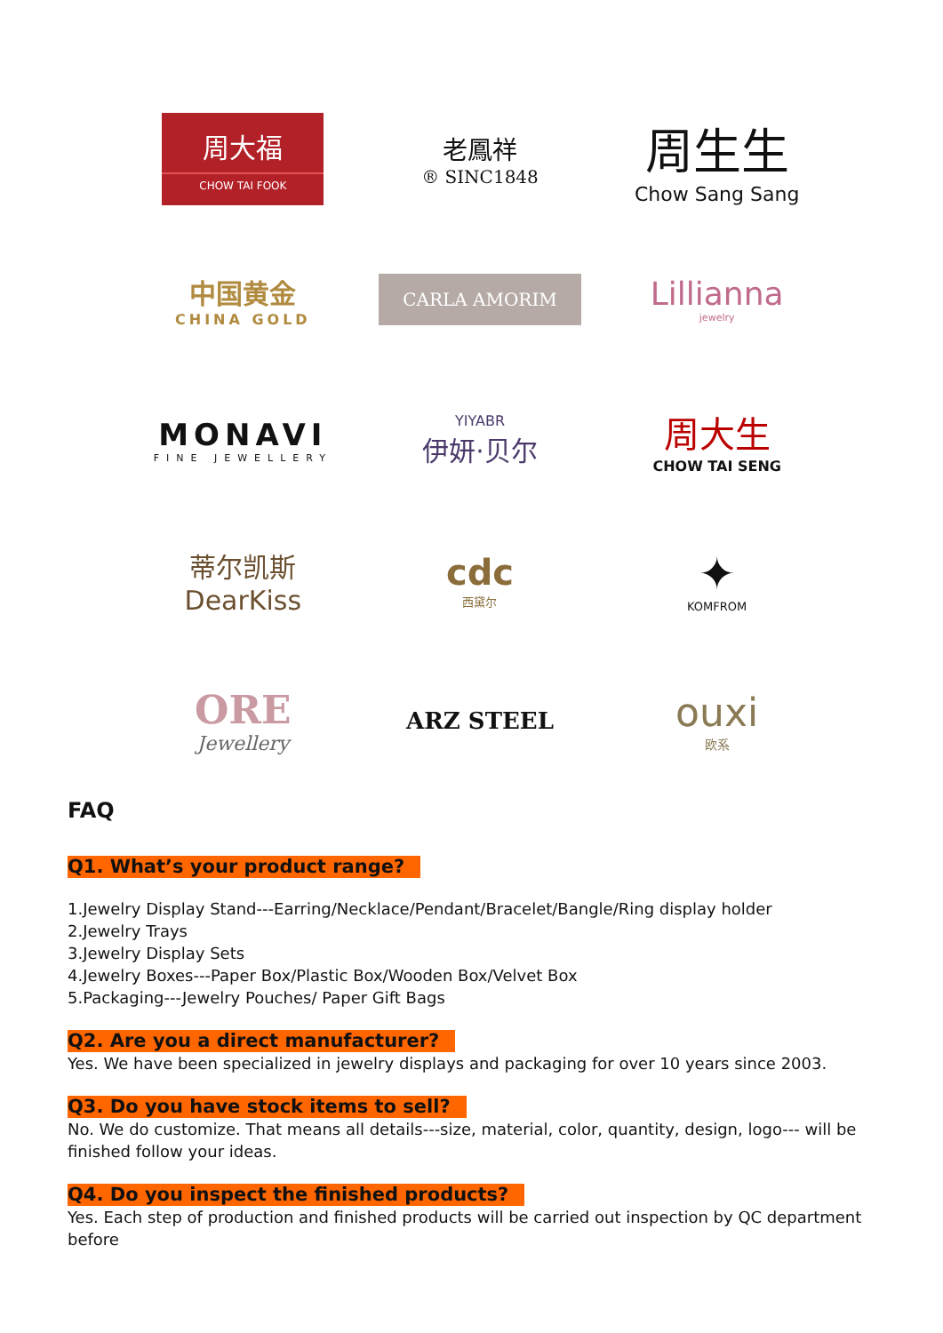周大福
CHOW TAI FOOK
老鳳祥
® SINC1848
周生生
Chow Sang Sang
中国黄金
CHINA GOLD
CARLA AMORIM
Lillianna
jewelry
MONAVI
FINE JEWELLERY
YIYABR
伊妍·贝尔
周大生
CHOW TAI SENG
蒂尔凯斯
DearKiss
cdc
西黛尔
✦
KOMFROM
ORE
Jewellery
ARZ STEEL
ouxi
欧系
FAQ
Q1. What’s your product range?
1.Jewelry Display Stand---Earring/Necklace/Pendant/Bracelet/Bangle/Ring display holder
2.Jewelry Trays
3.Jewelry Display Sets
4.Jewelry Boxes---Paper Box/Plastic Box/Wooden Box/Velvet Box
5.Packaging---Jewelry Pouches/ Paper Gift Bags
Q2. Are you a direct manufacturer?
Yes. We have been specialized in jewelry displays and packaging for over 10 years since 2003.
Q3. Do you have stock items to sell?
No. We do customize. That means all details---size, material, color, quantity, design, logo--- will be finished follow your ideas.
Q4. Do you inspect the finished products?
Yes. Each step of production and finished products will be carried out inspection by QC department before